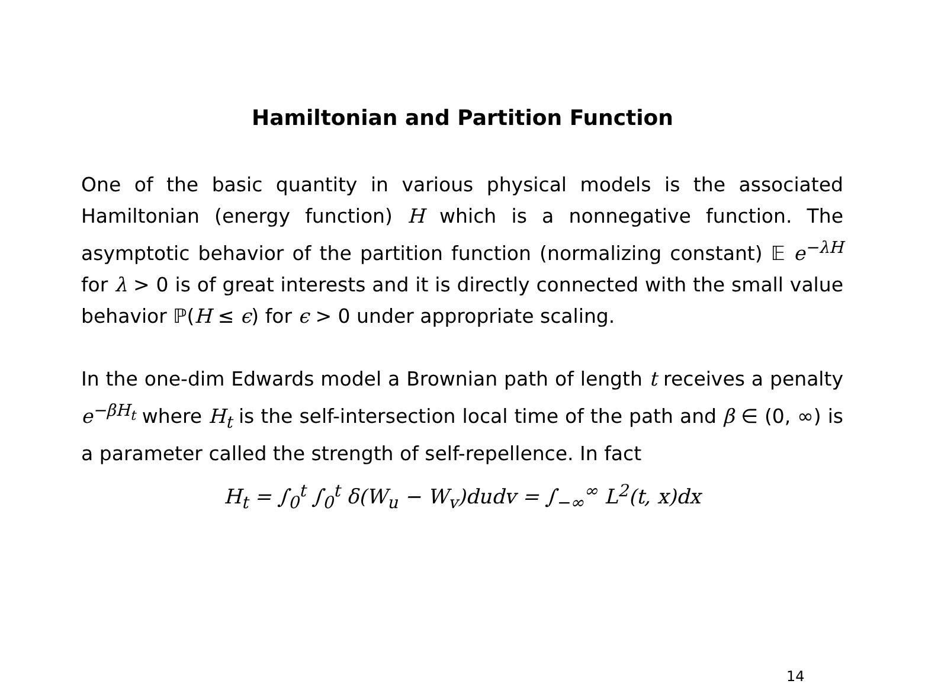Hamiltonian and Partition Function
One of the basic quantity in various physical models is the associated Hamiltonian (energy function) H which is a nonnegative function. The asymptotic behavior of the partition function (normalizing constant) 𝔼 e<sup>−λH</sup> for λ > 0 is of great interests and it is directly connected with the small value behavior ℙ(H ≤ ϵ) for ϵ > 0 under appropriate scaling.
In the one-dim Edwards model a Brownian path of length t receives a penalty e<sup>−βH<sub>t</sub></sup> where H<sub>t</sub> is the self-intersection local time of the path and β ∈ (0, ∞) is a parameter called the strength of self-repellence. In fact
H<sub>t</sub> = ∫<sub>0</sub><sup>t</sup> ∫<sub>0</sub><sup>t</sup> δ(W<sub>u</sub> − W<sub>v</sub>)dudv = ∫<sub>−∞</sub><sup>∞</sup> L<sup>2</sup>(t, x)dx
14